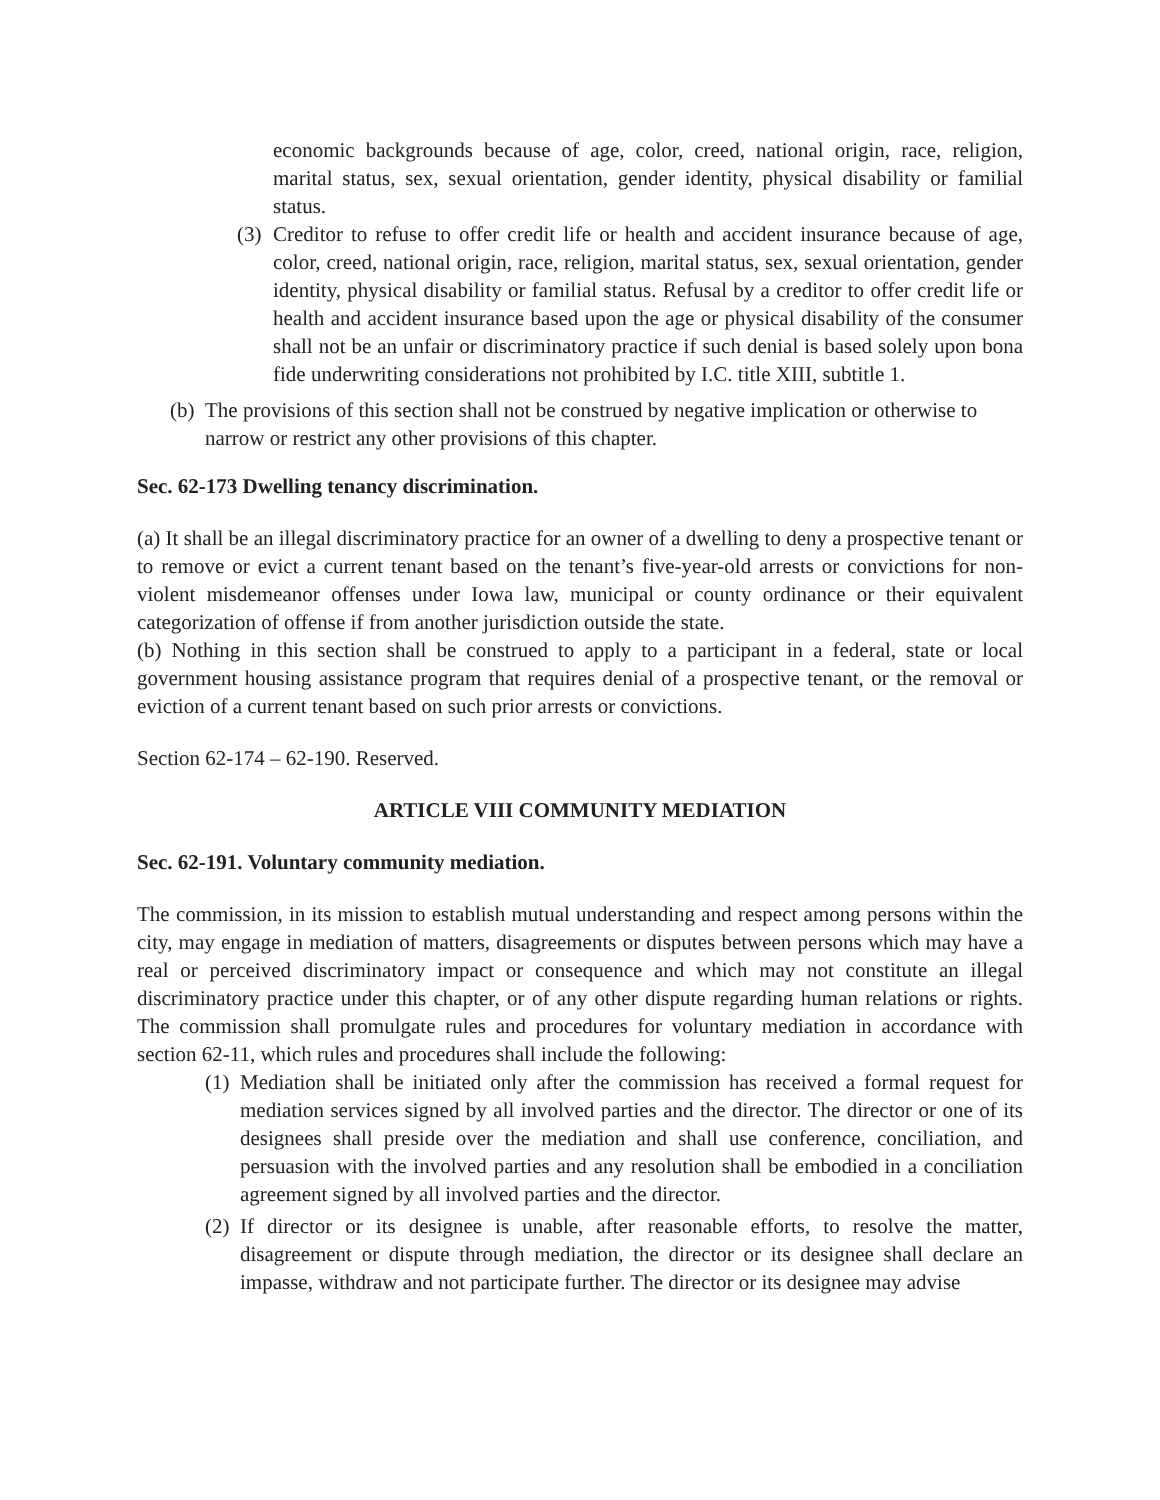economic backgrounds because of age, color, creed, national origin, race, religion, marital status, sex, sexual orientation, gender identity, physical disability or familial status.
(3)
Creditor to refuse to offer credit life or health and accident insurance because of age, color, creed, national origin, race, religion, marital status, sex, sexual orientation, gender identity, physical disability or familial status. Refusal by a creditor to offer credit life or health and accident insurance based upon the age or physical disability of the consumer shall not be an unfair or discriminatory practice if such denial is based solely upon bona fide underwriting considerations not prohibited by I.C. title XIII, subtitle 1.
(b)
The provisions of this section shall not be construed by negative implication or otherwise to narrow or restrict any other provisions of this chapter.
Sec. 62-173 Dwelling tenancy discrimination.
(a) It shall be an illegal discriminatory practice for an owner of a dwelling to deny a prospective tenant or to remove or evict a current tenant based on the tenant’s five-year-old arrests or convictions for non-violent misdemeanor offenses under Iowa law, municipal or county ordinance or their equivalent categorization of offense if from another jurisdiction outside the state.
(b) Nothing in this section shall be construed to apply to a participant in a federal, state or local government housing assistance program that requires denial of a prospective tenant, or the removal or eviction of a current tenant based on such prior arrests or convictions.
Section 62-174 – 62-190. Reserved.
ARTICLE VIII COMMUNITY MEDIATION
Sec. 62-191. Voluntary community mediation.
The commission, in its mission to establish mutual understanding and respect among persons within the city, may engage in mediation of matters, disagreements or disputes between persons which may have a real or perceived discriminatory impact or consequence and which may not constitute an illegal discriminatory practice under this chapter, or of any other dispute regarding human relations or rights. The commission shall promulgate rules and procedures for voluntary mediation in accordance with section 62-11, which rules and procedures shall include the following:
(1)
Mediation shall be initiated only after the commission has received a formal request for mediation services signed by all involved parties and the director. The director or one of its designees shall preside over the mediation and shall use conference, conciliation, and persuasion with the involved parties and any resolution shall be embodied in a conciliation agreement signed by all involved parties and the director.
(2)
If director or its designee is unable, after reasonable efforts, to resolve the matter, disagreement or dispute through mediation, the director or its designee shall declare an impasse, withdraw and not participate further. The director or its designee may advise